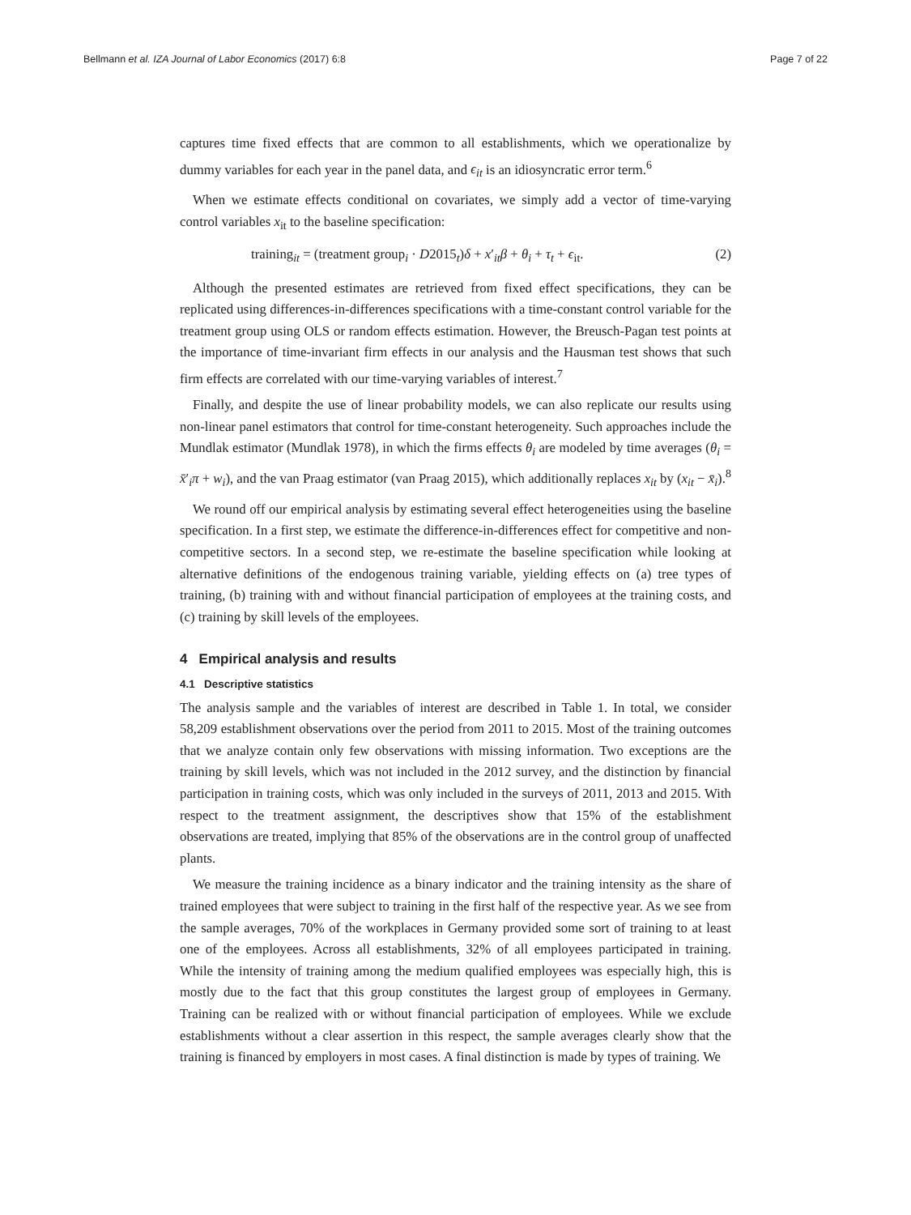Bellmann et al. IZA Journal of Labor Economics (2017) 6:8 Page 7 of 22
captures time fixed effects that are common to all establishments, which we operationalize by dummy variables for each year in the panel data, and ϵ<sub>it</sub> is an idiosyncratic error term.<sup>6</sup>
When we estimate effects conditional on covariates, we simply add a vector of time-varying control variables x<sub>it</sub> to the baseline specification:
training<sub>it</sub> = (treatment group<sub>i</sub> · D2015<sub>t</sub>)δ + x′<sub>it</sub>β + θ<sub>i</sub> + τ<sub>t</sub> + ϵ<sub>it</sub>. (2)
Although the presented estimates are retrieved from fixed effect specifications, they can be replicated using differences-in-differences specifications with a time-constant control variable for the treatment group using OLS or random effects estimation. However, the Breusch-Pagan test points at the importance of time-invariant firm effects in our analysis and the Hausman test shows that such firm effects are correlated with our time-varying variables of interest.<sup>7</sup>
Finally, and despite the use of linear probability models, we can also replicate our results using non-linear panel estimators that control for time-constant heterogeneity. Such approaches include the Mundlak estimator (Mundlak 1978), in which the firms effects θ<sub>i</sub> are modeled by time averages (θ<sub>i</sub> = x̄′<sub>i</sub>π + w<sub>i</sub>), and the van Praag estimator (van Praag 2015), which additionally replaces x<sub>it</sub> by (x<sub>it</sub> − x̄<sub>i</sub>).<sup>8</sup>
We round off our empirical analysis by estimating several effect heterogeneities using the baseline specification. In a first step, we estimate the difference-in-differences effect for competitive and non-competitive sectors. In a second step, we re-estimate the baseline specification while looking at alternative definitions of the endogenous training variable, yielding effects on (a) tree types of training, (b) training with and without financial participation of employees at the training costs, and (c) training by skill levels of the employees.
4 Empirical analysis and results
4.1 Descriptive statistics
The analysis sample and the variables of interest are described in Table 1. In total, we consider 58,209 establishment observations over the period from 2011 to 2015. Most of the training outcomes that we analyze contain only few observations with missing information. Two exceptions are the training by skill levels, which was not included in the 2012 survey, and the distinction by financial participation in training costs, which was only included in the surveys of 2011, 2013 and 2015. With respect to the treatment assignment, the descriptives show that 15% of the establishment observations are treated, implying that 85% of the observations are in the control group of unaffected plants.
We measure the training incidence as a binary indicator and the training intensity as the share of trained employees that were subject to training in the first half of the respective year. As we see from the sample averages, 70% of the workplaces in Germany provided some sort of training to at least one of the employees. Across all establishments, 32% of all employees participated in training. While the intensity of training among the medium qualified employees was especially high, this is mostly due to the fact that this group constitutes the largest group of employees in Germany. Training can be realized with or without financial participation of employees. While we exclude establishments without a clear assertion in this respect, the sample averages clearly show that the training is financed by employers in most cases. A final distinction is made by types of training. We